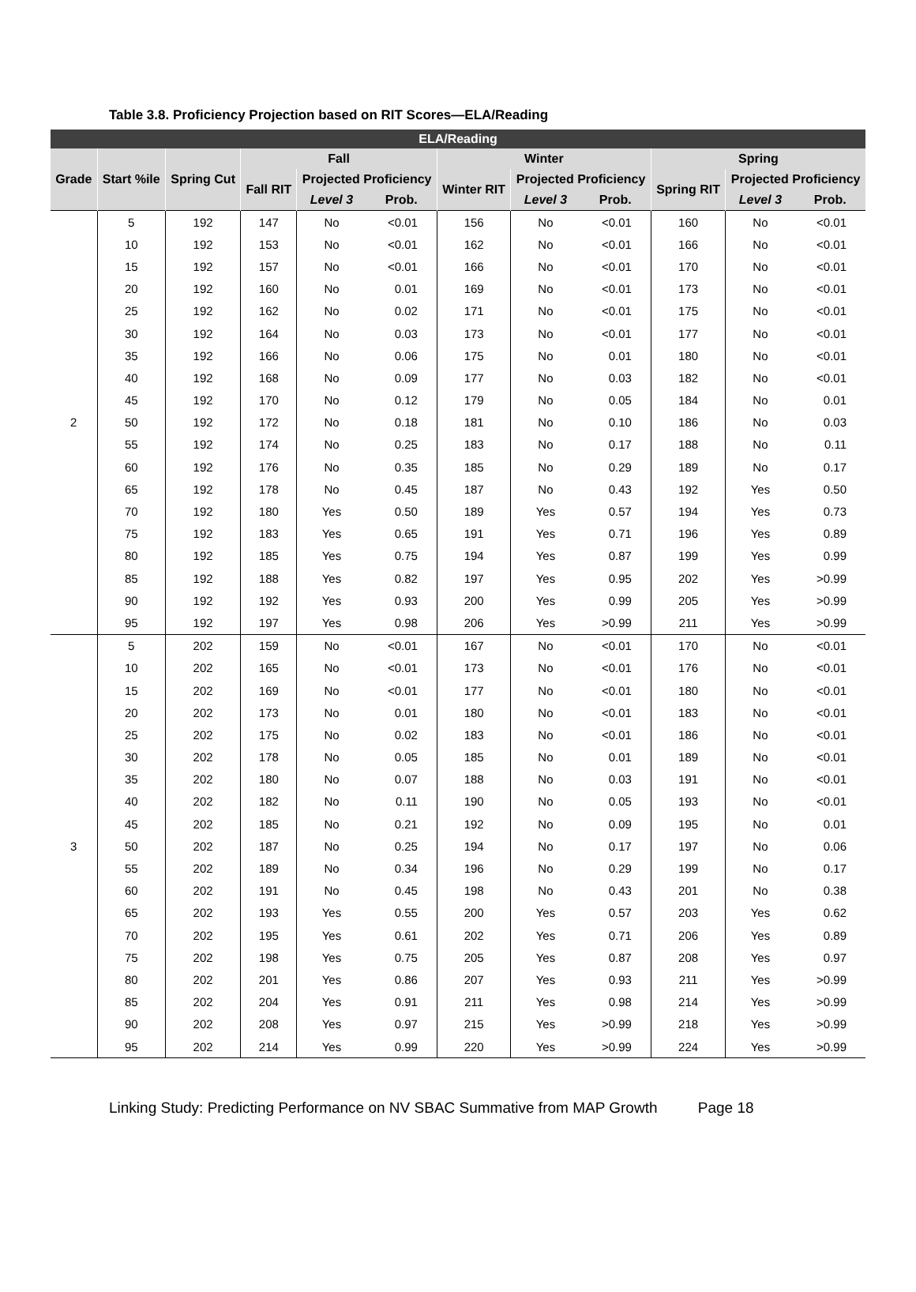Table 3.8. Proficiency Projection based on RIT Scores—ELA/Reading
| ELA/Reading | | | | | | | | | | | |
| --- | --- | --- | --- | --- | --- | --- | --- | --- | --- | --- | --- |
| Grade | Start %ile | Spring Cut | Fall | | | Winter | | | Spring | | |
| | | | Fall RIT | Projected Proficiency | | Winter RIT | Projected Proficiency | | Spring RIT | Projected Proficiency | |
| | | | | Level 3 | Prob. | | Level 3 | Prob. | | Level 3 | Prob. |
| 2 | 5 | 192 | 147 | No | <0.01 | 156 | No | <0.01 | 160 | No | <0.01 |
| | 10 | 192 | 153 | No | <0.01 | 162 | No | <0.01 | 166 | No | <0.01 |
| | 15 | 192 | 157 | No | <0.01 | 166 | No | <0.01 | 170 | No | <0.01 |
| | 20 | 192 | 160 | No | 0.01 | 169 | No | <0.01 | 173 | No | <0.01 |
| | 25 | 192 | 162 | No | 0.02 | 171 | No | <0.01 | 175 | No | <0.01 |
| | 30 | 192 | 164 | No | 0.03 | 173 | No | <0.01 | 177 | No | <0.01 |
| | 35 | 192 | 166 | No | 0.06 | 175 | No | 0.01 | 180 | No | <0.01 |
| | 40 | 192 | 168 | No | 0.09 | 177 | No | 0.03 | 182 | No | <0.01 |
| | 45 | 192 | 170 | No | 0.12 | 179 | No | 0.05 | 184 | No | 0.01 |
| | 50 | 192 | 172 | No | 0.18 | 181 | No | 0.10 | 186 | No | 0.03 |
| | 55 | 192 | 174 | No | 0.25 | 183 | No | 0.17 | 188 | No | 0.11 |
| | 60 | 192 | 176 | No | 0.35 | 185 | No | 0.29 | 189 | No | 0.17 |
| | 65 | 192 | 178 | No | 0.45 | 187 | No | 0.43 | 192 | Yes | 0.50 |
| | 70 | 192 | 180 | Yes | 0.50 | 189 | Yes | 0.57 | 194 | Yes | 0.73 |
| | 75 | 192 | 183 | Yes | 0.65 | 191 | Yes | 0.71 | 196 | Yes | 0.89 |
| | 80 | 192 | 185 | Yes | 0.75 | 194 | Yes | 0.87 | 199 | Yes | 0.99 |
| | 85 | 192 | 188 | Yes | 0.82 | 197 | Yes | 0.95 | 202 | Yes | >0.99 |
| | 90 | 192 | 192 | Yes | 0.93 | 200 | Yes | 0.99 | 205 | Yes | >0.99 |
| | 95 | 192 | 197 | Yes | 0.98 | 206 | Yes | >0.99 | 211 | Yes | >0.99 |
| 3 | 5 | 202 | 159 | No | <0.01 | 167 | No | <0.01 | 170 | No | <0.01 |
| | 10 | 202 | 165 | No | <0.01 | 173 | No | <0.01 | 176 | No | <0.01 |
| | 15 | 202 | 169 | No | <0.01 | 177 | No | <0.01 | 180 | No | <0.01 |
| | 20 | 202 | 173 | No | 0.01 | 180 | No | <0.01 | 183 | No | <0.01 |
| | 25 | 202 | 175 | No | 0.02 | 183 | No | <0.01 | 186 | No | <0.01 |
| | 30 | 202 | 178 | No | 0.05 | 185 | No | 0.01 | 189 | No | <0.01 |
| | 35 | 202 | 180 | No | 0.07 | 188 | No | 0.03 | 191 | No | <0.01 |
| | 40 | 202 | 182 | No | 0.11 | 190 | No | 0.05 | 193 | No | <0.01 |
| | 45 | 202 | 185 | No | 0.21 | 192 | No | 0.09 | 195 | No | 0.01 |
| | 50 | 202 | 187 | No | 0.25 | 194 | No | 0.17 | 197 | No | 0.06 |
| | 55 | 202 | 189 | No | 0.34 | 196 | No | 0.29 | 199 | No | 0.17 |
| | 60 | 202 | 191 | No | 0.45 | 198 | No | 0.43 | 201 | No | 0.38 |
| | 65 | 202 | 193 | Yes | 0.55 | 200 | Yes | 0.57 | 203 | Yes | 0.62 |
| | 70 | 202 | 195 | Yes | 0.61 | 202 | Yes | 0.71 | 206 | Yes | 0.89 |
| | 75 | 202 | 198 | Yes | 0.75 | 205 | Yes | 0.87 | 208 | Yes | 0.97 |
| | 80 | 202 | 201 | Yes | 0.86 | 207 | Yes | 0.93 | 211 | Yes | >0.99 |
| | 85 | 202 | 204 | Yes | 0.91 | 211 | Yes | 0.98 | 214 | Yes | >0.99 |
| | 90 | 202 | 208 | Yes | 0.97 | 215 | Yes | >0.99 | 218 | Yes | >0.99 |
| | 95 | 202 | 214 | Yes | 0.99 | 220 | Yes | >0.99 | 224 | Yes | >0.99 |
Linking Study: Predicting Performance on NV SBAC Summative from MAP Growth Page 18